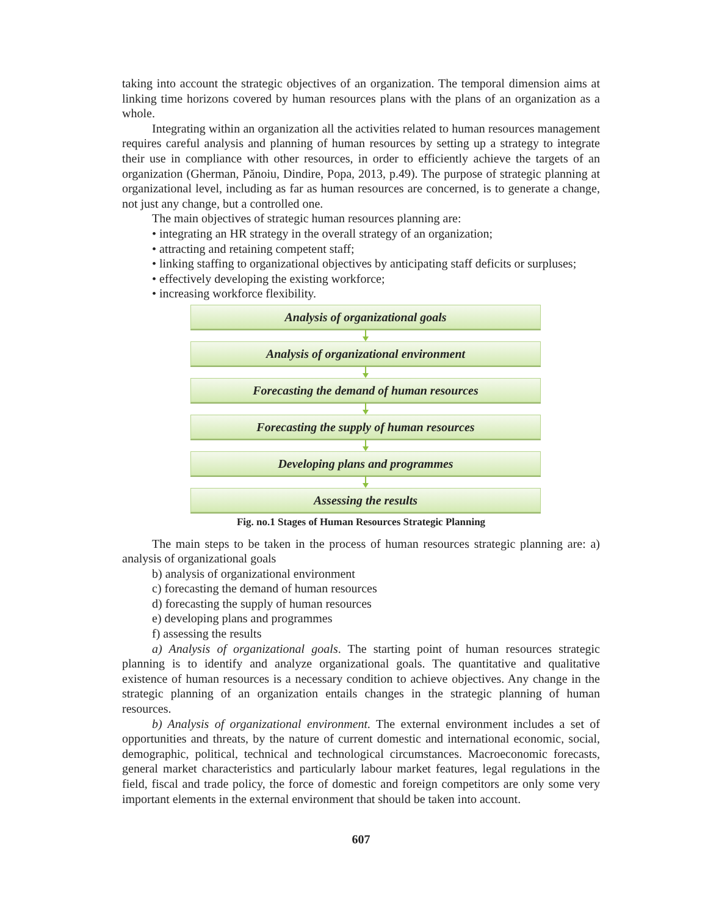taking into account the strategic objectives of an organization. The temporal dimension aims at linking time horizons covered by human resources plans with the plans of an organization as a whole.
Integrating within an organization all the activities related to human resources management requires careful analysis and planning of human resources by setting up a strategy to integrate their use in compliance with other resources, in order to efficiently achieve the targets of an organization (Gherman, Pănoiu, Dindire, Popa, 2013, p.49). The purpose of strategic planning at organizational level, including as far as human resources are concerned, is to generate a change, not just any change, but a controlled one.
The main objectives of strategic human resources planning are:
• integrating an HR strategy in the overall strategy of an organization;
• attracting and retaining competent staff;
• linking staffing to organizational objectives by anticipating staff deficits or surpluses;
• effectively developing the existing workforce;
• increasing workforce flexibility.
Analysis of organizational goals
Analysis of organizational environment
Forecasting the demand of human resources
Forecasting the supply of human resources
Developing plans and programmes
Assessing the results
Fig. no.1 Stages of Human Resources Strategic Planning
The main steps to be taken in the process of human resources strategic planning are: a) analysis of organizational goals
b) analysis of organizational environment
c) forecasting the demand of human resources
d) forecasting the supply of human resources
e) developing plans and programmes
f) assessing the results
a) Analysis of organizational goals. The starting point of human resources strategic planning is to identify and analyze organizational goals. The quantitative and qualitative existence of human resources is a necessary condition to achieve objectives. Any change in the strategic planning of an organization entails changes in the strategic planning of human resources.
b) Analysis of organizational environment. The external environment includes a set of opportunities and threats, by the nature of current domestic and international economic, social, demographic, political, technical and technological circumstances. Macroeconomic forecasts, general market characteristics and particularly labour market features, legal regulations in the field, fiscal and trade policy, the force of domestic and foreign competitors are only some very important elements in the external environment that should be taken into account.
607